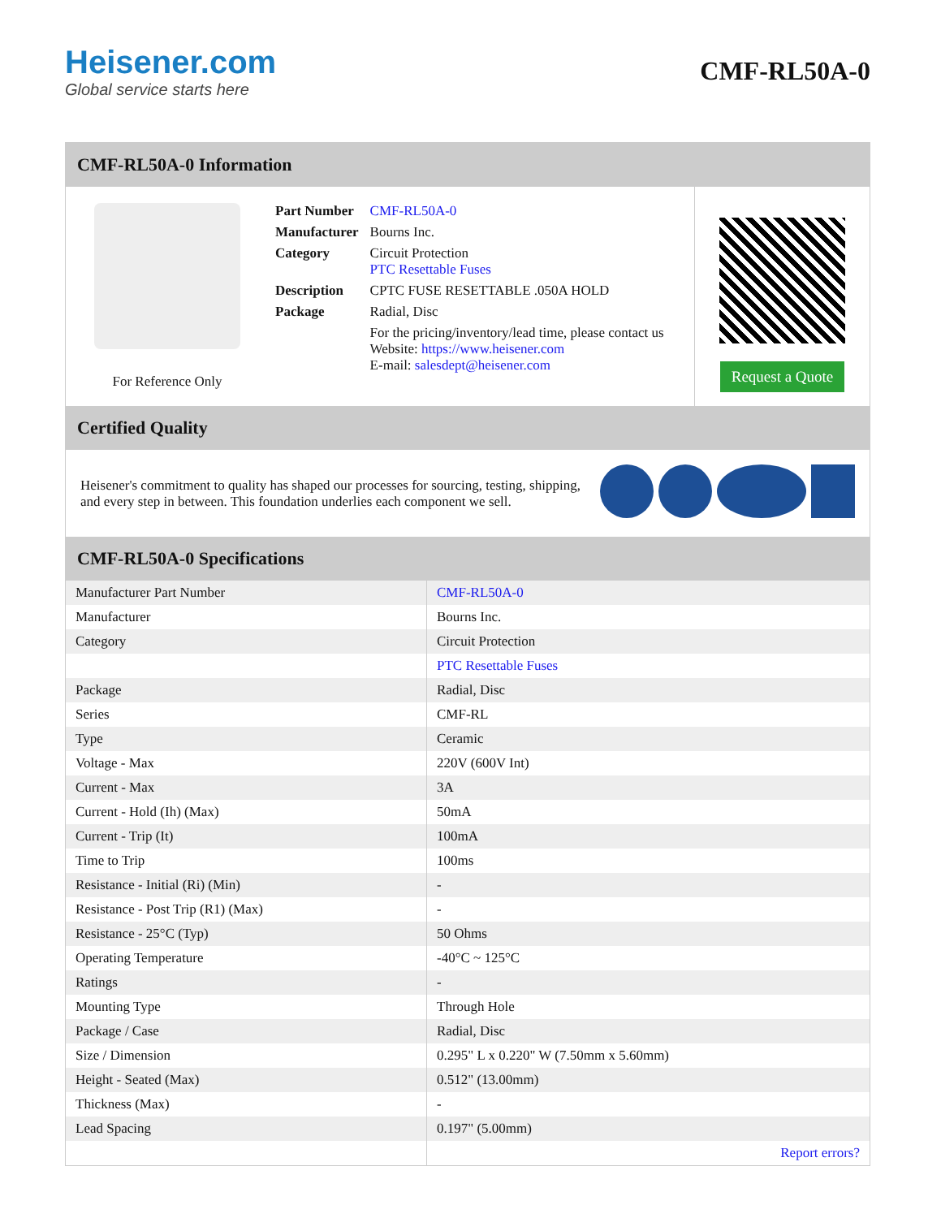Heisener.com
Global service starts here
CMF-RL50A-0
CMF-RL50A-0 Information
For Reference Only
| Part Number | CMF-RL50A-0 |
| Manufacturer | Bourns Inc. |
| Category | Circuit Protection PTC Resettable Fuses |
| Description | CPTC FUSE RESETTABLE .050A HOLD |
| Package | Radial, Disc |
| | For the pricing/inventory/lead time, please contact us Website: https://www.heisener.com E-mail: salesdept@heisener.com |
Request a Quote
Certified Quality
Heisener's commitment to quality has shaped our processes for sourcing, testing, shipping, and every step in between. This foundation underlies each component we sell.
CMF-RL50A-0 Specifications
| Manufacturer Part Number | CMF-RL50A-0 |
| Manufacturer | Bourns Inc. |
| Category | Circuit Protection |
| | PTC Resettable Fuses |
| Package | Radial, Disc |
| Series | CMF-RL |
| Type | Ceramic |
| Voltage - Max | 220V (600V Int) |
| Current - Max | 3A |
| Current - Hold (Ih) (Max) | 50mA |
| Current - Trip (It) | 100mA |
| Time to Trip | 100ms |
| Resistance - Initial (Ri) (Min) | - |
| Resistance - Post Trip (R1) (Max) | - |
| Resistance - 25°C (Typ) | 50 Ohms |
| Operating Temperature | -40°C ~ 125°C |
| Ratings | - |
| Mounting Type | Through Hole |
| Package / Case | Radial, Disc |
| Size / Dimension | 0.295" L x 0.220" W (7.50mm x 5.60mm) |
| Height - Seated (Max) | 0.512" (13.00mm) |
| Thickness (Max) | - |
| Lead Spacing | 0.197" (5.00mm) |
| | Report errors? |